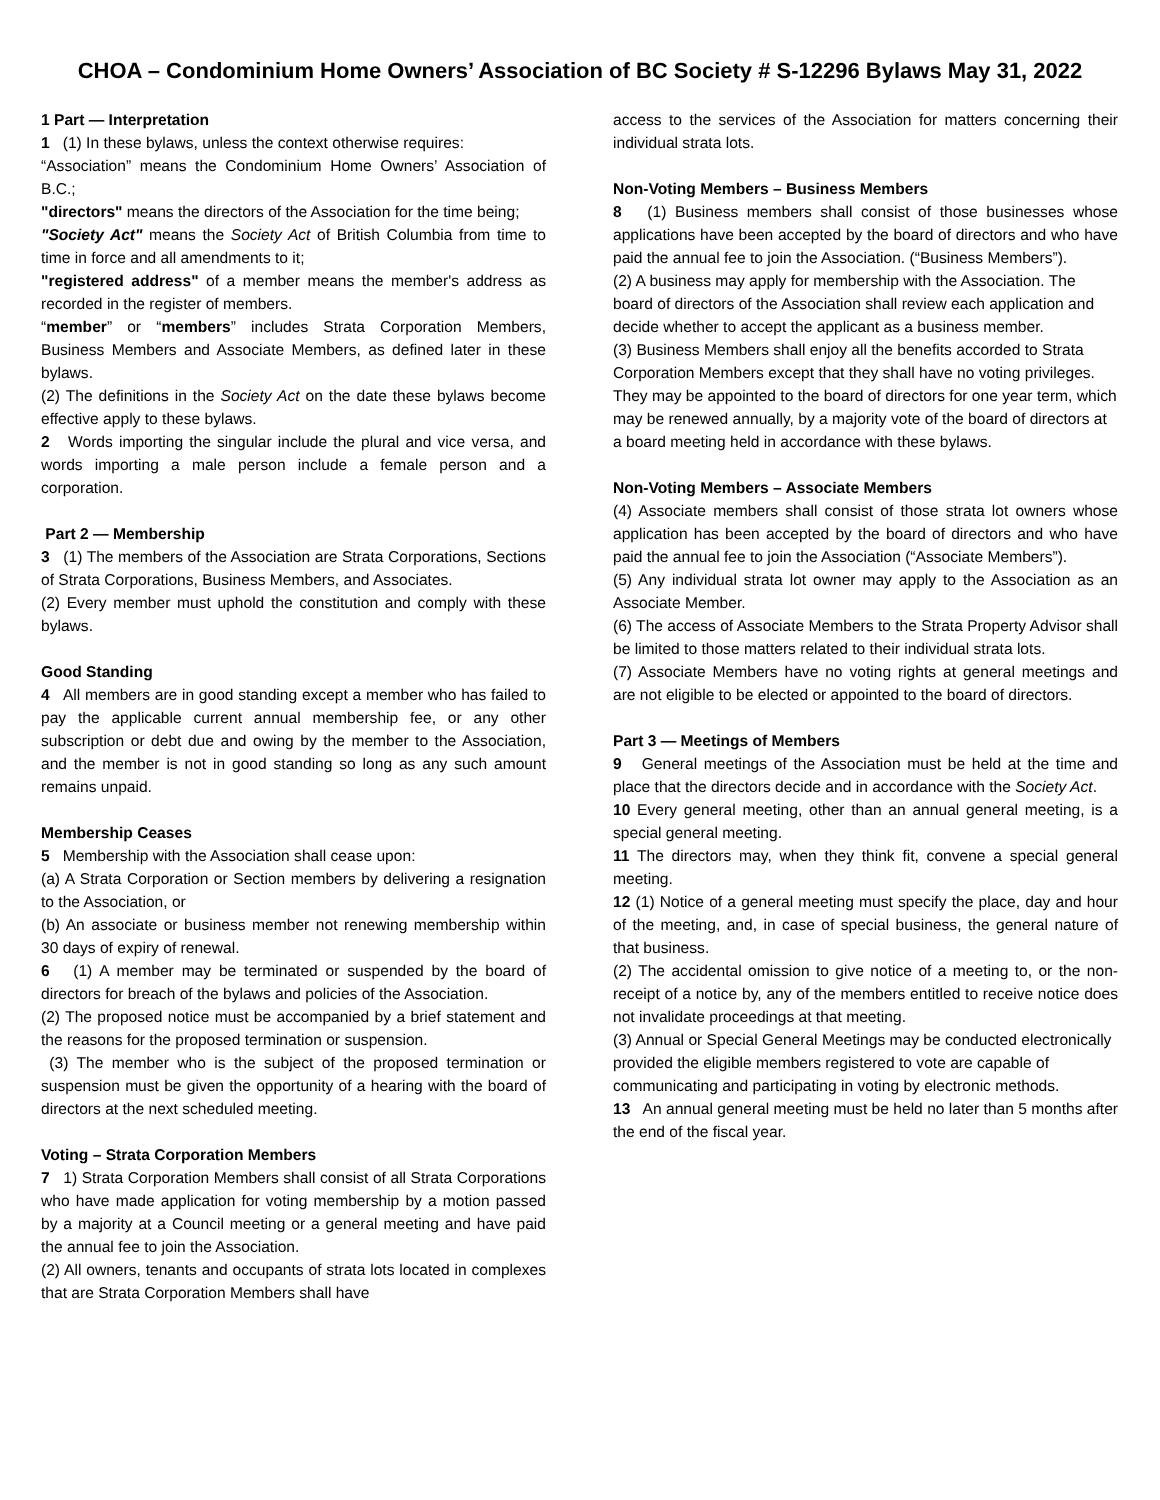CHOA – Condominium Home Owners’ Association of BC Society # S-12296 Bylaws May 31, 2022
1 Part — Interpretation
1 (1) In these bylaws, unless the context otherwise requires:
“Association” means the Condominium Home Owners’ Association of B.C.;
"directors" means the directors of the Association for the time being;
"Society Act" means the Society Act of British Columbia from time to time in force and all amendments to it;
"registered address" of a member means the member's address as recorded in the register of members.
“member” or “members” includes Strata Corporation Members, Business Members and Associate Members, as defined later in these bylaws.
(2) The definitions in the Society Act on the date these bylaws become effective apply to these bylaws.
2 Words importing the singular include the plural and vice versa, and words importing a male person include a female person and a corporation.
Part 2 — Membership
3 (1) The members of the Association are Strata Corporations, Sections of Strata Corporations, Business Members, and Associates.
(2) Every member must uphold the constitution and comply with these bylaws.
Good Standing
4 All members are in good standing except a member who has failed to pay the applicable current annual membership fee, or any other subscription or debt due and owing by the member to the Association, and the member is not in good standing so long as any such amount remains unpaid.
Membership Ceases
5 Membership with the Association shall cease upon:
(a) A Strata Corporation or Section members by delivering a resignation to the Association, or
(b) An associate or business member not renewing membership within 30 days of expiry of renewal.
6 (1) A member may be terminated or suspended by the board of directors for breach of the bylaws and policies of the Association.
(2) The proposed notice must be accompanied by a brief statement and the reasons for the proposed termination or suspension.
(3) The member who is the subject of the proposed termination or suspension must be given the opportunity of a hearing with the board of directors at the next scheduled meeting.
Voting – Strata Corporation Members
7 1) Strata Corporation Members shall consist of all Strata Corporations who have made application for voting membership by a motion passed by a majority at a Council meeting or a general meeting and have paid the annual fee to join the Association.
(2) All owners, tenants and occupants of strata lots located in complexes that are Strata Corporation Members shall have
access to the services of the Association for matters concerning their individual strata lots.
Non-Voting Members – Business Members
8 (1) Business members shall consist of those businesses whose applications have been accepted by the board of directors and who have paid the annual fee to join the Association. (“Business Members”).
(2) A business may apply for membership with the Association. The board of directors of the Association shall review each application and decide whether to accept the applicant as a business member.
(3) Business Members shall enjoy all the benefits accorded to Strata Corporation Members except that they shall have no voting privileges. They may be appointed to the board of directors for one year term, which may be renewed annually, by a majority vote of the board of directors at a board meeting held in accordance with these bylaws.
Non-Voting Members – Associate Members
(4) Associate members shall consist of those strata lot owners whose application has been accepted by the board of directors and who have paid the annual fee to join the Association (“Associate Members”).
(5) Any individual strata lot owner may apply to the Association as an Associate Member.
(6) The access of Associate Members to the Strata Property Advisor shall be limited to those matters related to their individual strata lots.
(7) Associate Members have no voting rights at general meetings and are not eligible to be elected or appointed to the board of directors.
Part 3 — Meetings of Members
9 General meetings of the Association must be held at the time and place that the directors decide and in accordance with the Society Act.
10 Every general meeting, other than an annual general meeting, is a special general meeting.
11 The directors may, when they think fit, convene a special general meeting.
12 (1) Notice of a general meeting must specify the place, day and hour of the meeting, and, in case of special business, the general nature of that business.
(2) The accidental omission to give notice of a meeting to, or the non-receipt of a notice by, any of the members entitled to receive notice does not invalidate proceedings at that meeting.
(3) Annual or Special General Meetings may be conducted electronically provided the eligible members registered to vote are capable of communicating and participating in voting by electronic methods.
13 An annual general meeting must be held no later than 5 months after the end of the fiscal year.